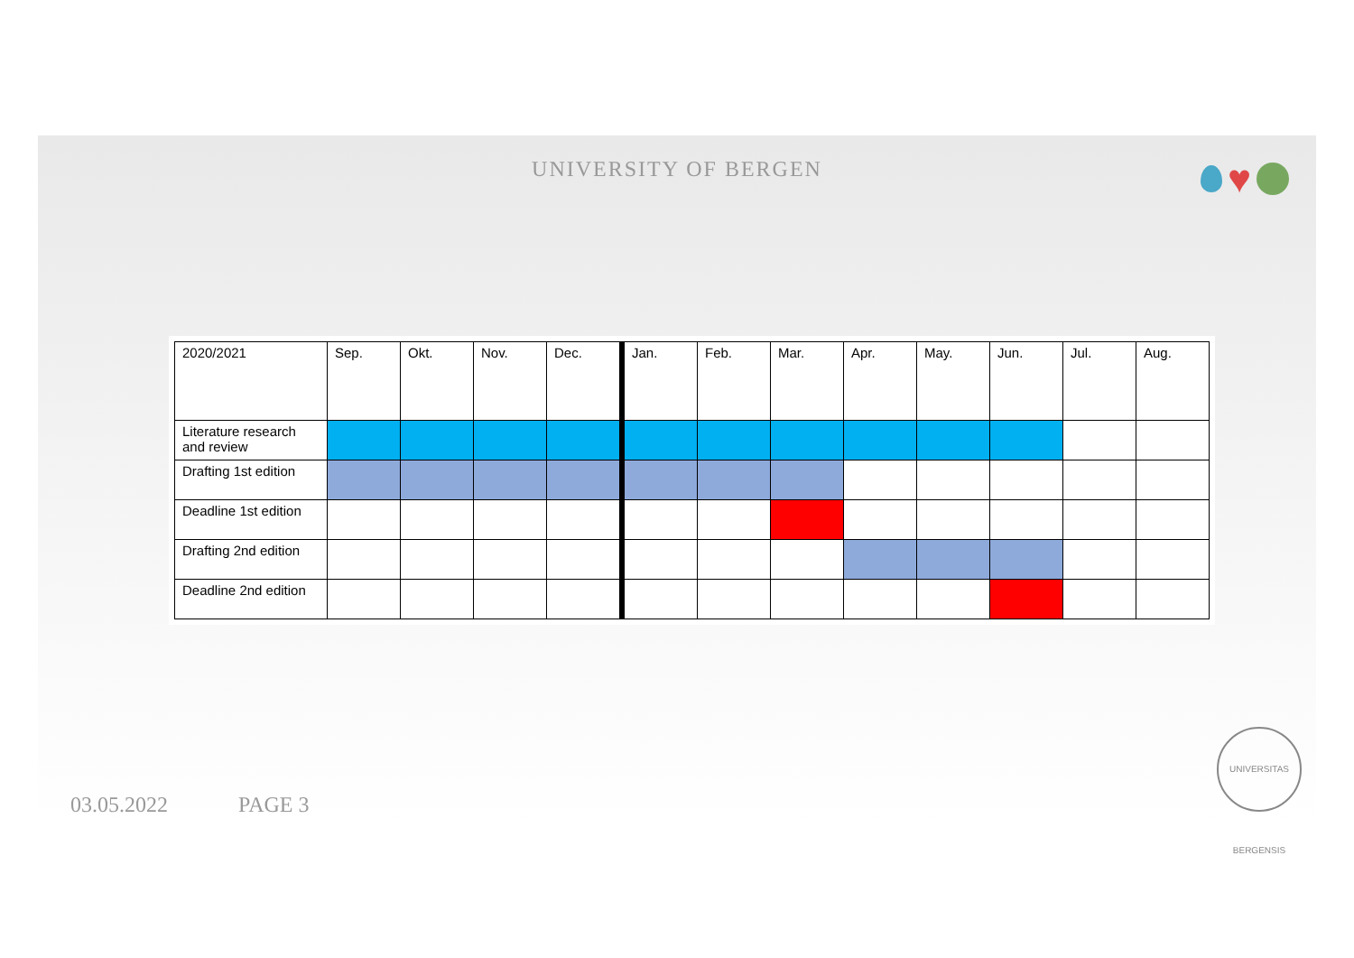UNIVERSITY OF BERGEN ♥
| 2020/2021 | Sep. | Okt. | Nov. | Dec. | Jan. | Feb. | Mar. | Apr. | May. | Jun. | Jul. | Aug. |
| Literature research and review | | | | | | | | | | | | |
| Drafting 1st edition | | | | | | | | | | | | |
| Deadline 1st edition | | | | | | | | | | | | |
| Drafting 2nd edition | | | | | | | | | | | | |
| Deadline 2nd edition | | | | | | | | | | | | |
03.05.2022 PAGE 3
UNIVERSITAS BERGENSIS